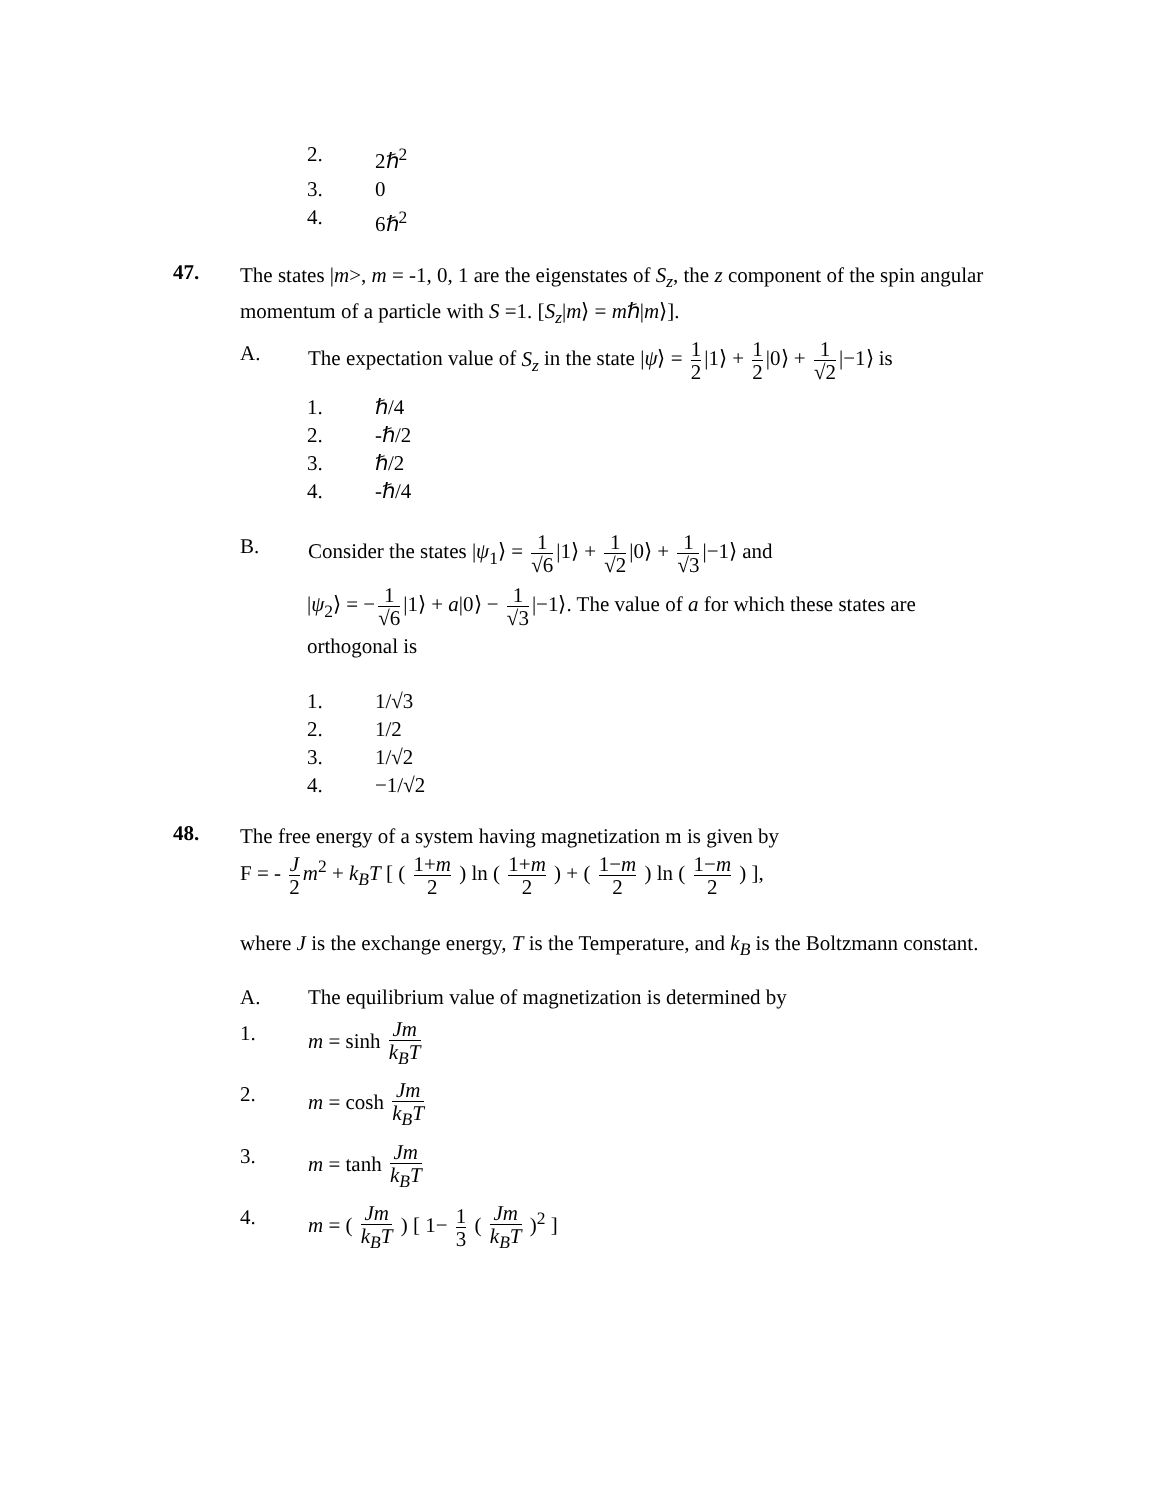2. 2ℏ<sup>2</sup>
3. 0
4. 6ℏ<sup>2</sup>
47. The states |m>, m = -1, 0, 1 are the eigenstates of S<sub>z</sub>, the z component of the spin angular momentum of a particle with S =1. [S<sub>z</sub>|m⟩ = mℏ|m⟩].
A. The expectation value of S<sub>z</sub> in the state |ψ⟩ = 1 2 |1⟩ + 1 2 |0⟩ + 1 √2 |−1⟩ is
1. ℏ/4
2. -ℏ/2
3. ℏ/2
4. -ℏ/4
B. Consider the states |ψ<sub>1</sub>⟩ = 1 √6 |1⟩ + 1 √2 |0⟩ + 1 √3 |−1⟩ and
|ψ<sub>2</sub>⟩ = − 1 √6 |1⟩ + a|0⟩ − 1 √3 |−1⟩. The value of a for which these states are orthogonal is
1. 1/√3
2. 1/2
3. 1/√2
4. −1/√2
48. The free energy of a system having magnetization m is given by
F = - J 2 m<sup>2</sup> + k<sub>B</sub>T [ ( 1+m 2 ) ln ( 1+m 2 ) + ( 1−m 2 ) ln ( 1−m 2 ) ],
where J is the exchange energy, T is the Temperature, and k<sub>B</sub> is the Boltzmann constant.
A. The equilibrium value of magnetization is determined by
1. m = sinh Jm k<sub>B</sub>T
2. m = cosh Jm k<sub>B</sub>T
3. m = tanh Jm k<sub>B</sub>T
4. m = ( Jm k<sub>B</sub>T ) [ 1− 1 3 ( Jm k<sub>B</sub>T )<sup>2</sup> ]